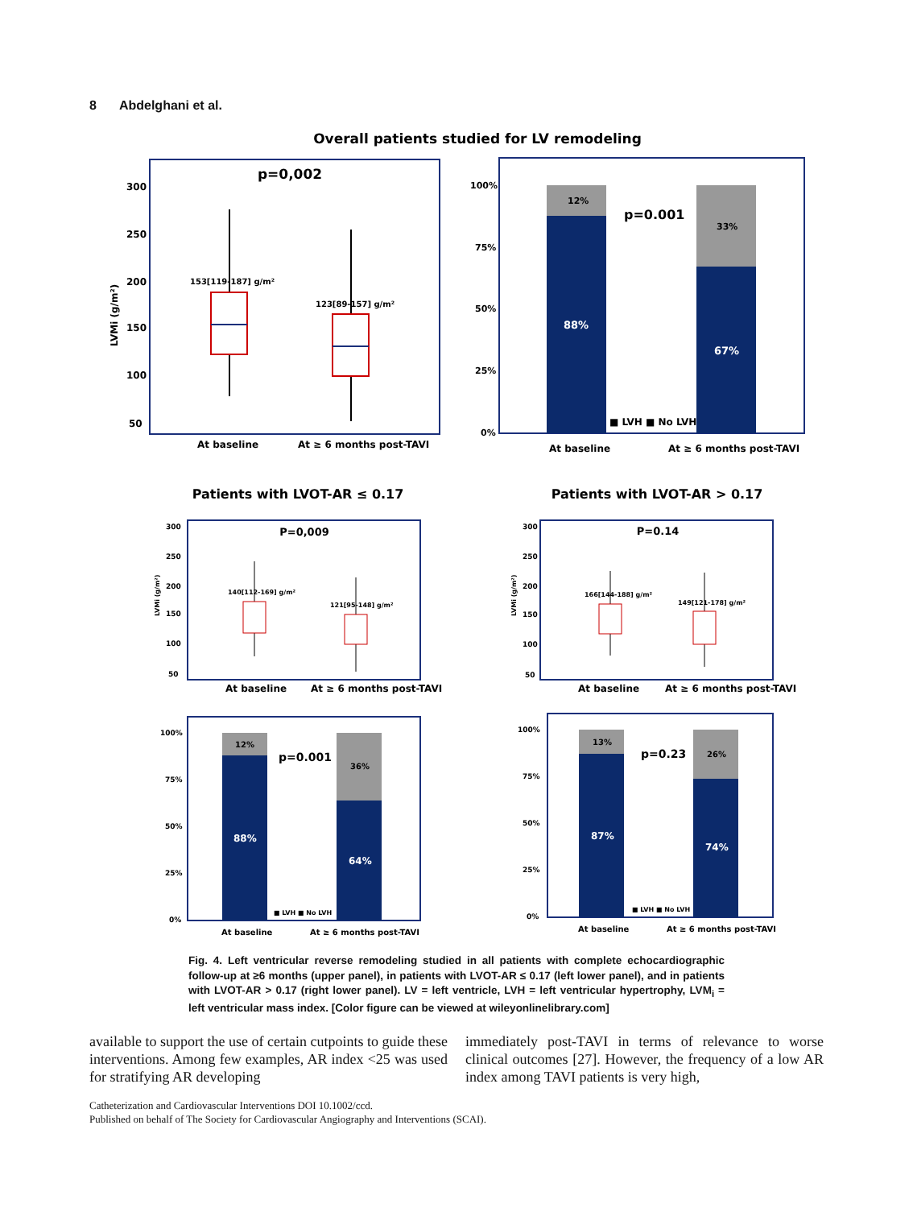8 Abdelghani et al.
Overall patients studied for LV remodeling
p=0,002
300
250
200
150
100
50
LVMi (g/m²)
153[119-187] g/m²
123[89-157] g/m²
At baseline
At ≥ 6 months post-TAVI
100%
75%
50%
25%
0%
12%
88%
33%
67%
p=0.001
■ LVH ■ No LVH
At baseline
At ≥ 6 months post-TAVI
Patients with LVOT-AR ≤ 0.17
Patients with LVOT-AR > 0.17
P=0,009
300
250
200
150
100
50
LVMi (g/m²)
140[112-169] g/m²
121[95-148] g/m²
At baseline
At ≥ 6 months post-TAVI
P=0.14
300
250
200
150
100
50
LVMi (g/m²)
166[144-188] g/m²
149[121-178] g/m²
At baseline
At ≥ 6 months post-TAVI
100%
75%
50%
25%
0%
12%
88%
36%
64%
p=0.001
■ LVH ■ No LVH
At baseline
At ≥ 6 months post-TAVI
100%
75%
50%
25%
0%
13%
87%
26%
74%
p=0.23
■ LVH ■ No LVH
At baseline
At ≥ 6 months post-TAVI
Fig. 4. Left ventricular reverse remodeling studied in all patients with complete echocardiographic follow-up at ≥6 months (upper panel), in patients with LVOT-AR ≤ 0.17 (left lower panel), and in patients with LVOT-AR > 0.17 (right lower panel). LV = left ventricle, LVH = left ventricular hypertrophy, LVM<sub>i</sub> = left ventricular mass index. [Color figure can be viewed at wileyonlinelibrary.com]
available to support the use of certain cutpoints to guide these interventions. Among few examples, AR index <25 was used for stratifying AR developing
immediately post-TAVI in terms of relevance to worse clinical outcomes [27]. However, the frequency of a low AR index among TAVI patients is very high,
Catheterization and Cardiovascular Interventions DOI 10.1002/ccd.
Published on behalf of The Society for Cardiovascular Angiography and Interventions (SCAI).